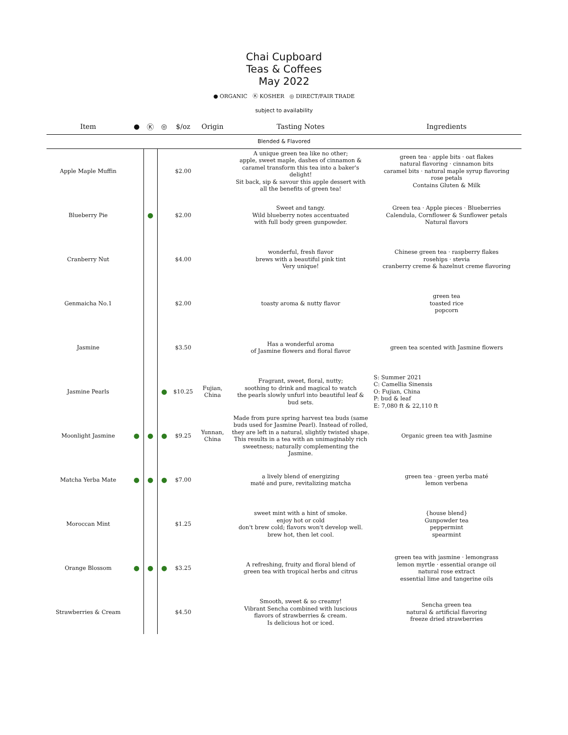Chai Cupboard
Teas & Coffees
May 2022
● ORGANIC Ⓚ KOSHER ◎ DIRECT/FAIR TRADE
subject to availability
| Item | ● | Ⓚ | ◎ | $/oz | Origin | Tasting Notes | Ingredients |
| --- | --- | --- | --- | --- | --- | --- | --- |
| Blended & Flavored | | | | | | | |
| Apple Maple Muffin | | | | $2.00 | | A unique green tea like no other; apple, sweet maple, dashes of cinnamon & caramel transform this tea into a baker's delight! Sit back, sip & savour this apple dessert with all the benefits of green tea! | green tea · apple bits · oat flakes natural flavoring · cinnamon bits caramel bits · natural maple syrup flavoring rose petals Contains Gluten & Milk |
| Blueberry Pie | | ● | | $2.00 | | Sweet and tangy. Wild blueberry notes accentuated with full body green gunpowder. | Green tea · Apple pieces · Blueberries Calendula, Cornflower & Sunflower petals Natural flavors |
| Cranberry Nut | | | | $4.00 | | wonderful, fresh flavor brews with a beautiful pink tint Very unique! | Chinese green tea · raspberry flakes rosehips · stevia cranberry creme & hazelnut creme flavoring |
| Genmaicha No.1 | | | | $2.00 | | toasty aroma & nutty flavor | green tea toasted rice popcorn |
| Jasmine | | | | $3.50 | | Has a wonderful aroma of Jasmine flowers and floral flavor | green tea scented with Jasmine flowers |
| Jasmine Pearls | | | ● | $10.25 | Fujian, China | Fragrant, sweet, floral, nutty; soothing to drink and magical to watch the pearls slowly unfurl into beautiful leaf & bud sets. | S: Summer 2021 C: Camellia Sinensis O: Fujian, China P: bud & leaf E: 7,080 ft & 22,110 ft |
| Moonlight Jasmine | ● | ● | ● | $9.25 | Yunnan, China | Made from pure spring harvest tea buds (same buds used for Jasmine Pearl). Instead of rolled, they are left in a natural, slightly twisted shape. This results in a tea with an unimaginably rich sweetness; naturally complementing the Jasmine. | Organic green tea with Jasmine |
| Matcha Yerba Mate | ● | ● | ● | $7.00 | | a lively blend of energizing maté and pure, revitalizing matcha | green tea · green yerba maté lemon verbena |
| Moroccan Mint | | | | $1.25 | | sweet mint with a hint of smoke. enjoy hot or cold don't brew cold; flavors won't develop well. brew hot, then let cool. | {house blend} Gunpowder tea peppermint spearmint |
| Orange Blossom | ● | ● | ● | $3.25 | | A refreshing, fruity and floral blend of green tea with tropical herbs and citrus | green tea with jasmine · lemongrass lemon myrtle · essential orange oil natural rose extract essential lime and tangerine oils |
| Strawberries & Cream | | | | $4.50 | | Smooth, sweet & so creamy! Vibrant Sencha combined with luscious flavors of strawberries & cream. Is delicious hot or iced. | Sencha green tea natural & artificial flavoring freeze dried strawberries |